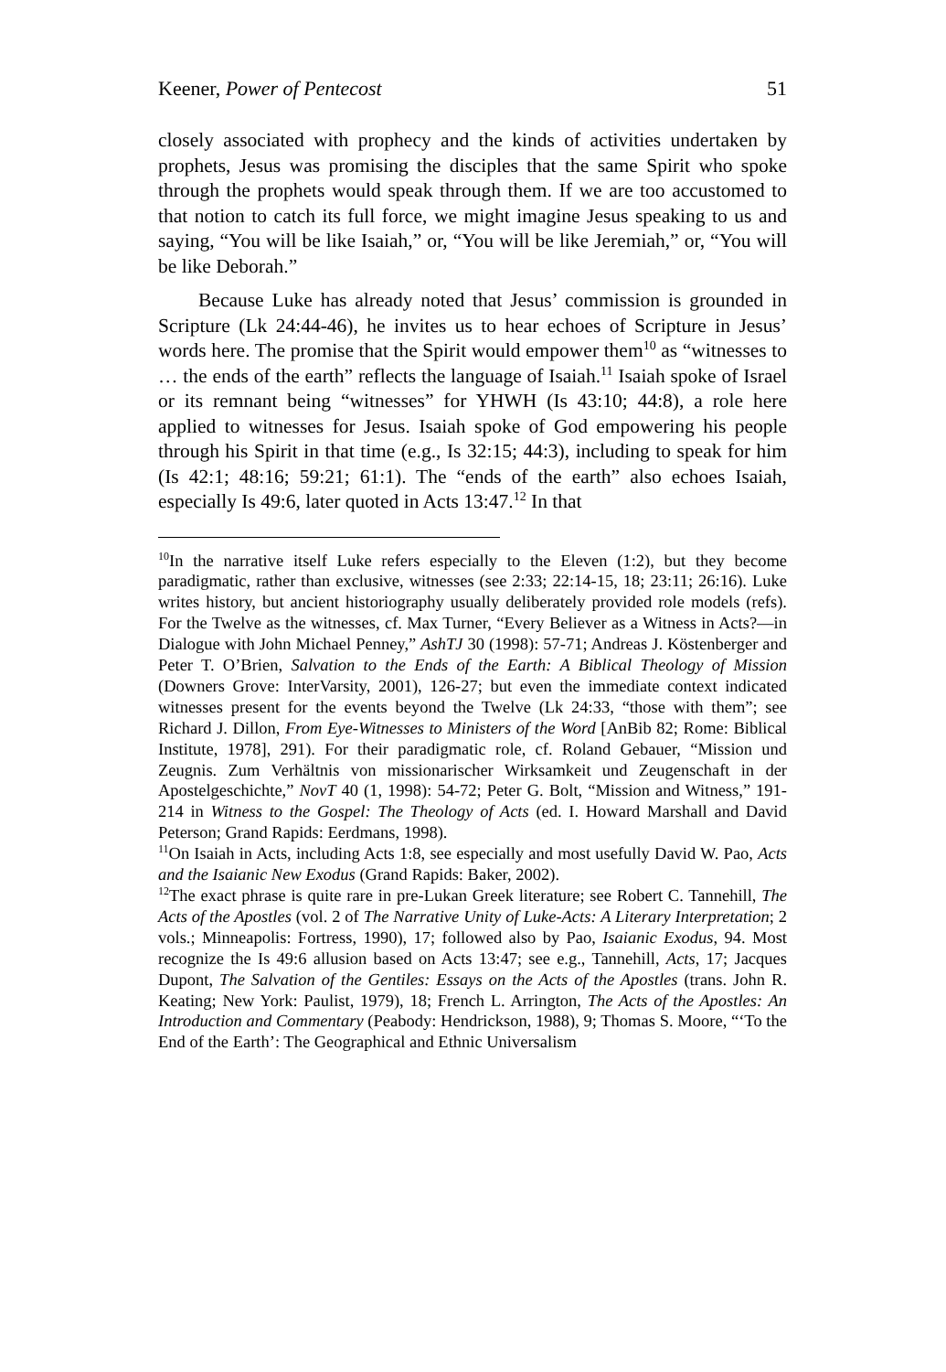Keener, Power of Pentecost 51
closely associated with prophecy and the kinds of activities undertaken by prophets, Jesus was promising the disciples that the same Spirit who spoke through the prophets would speak through them. If we are too accustomed to that notion to catch its full force, we might imagine Jesus speaking to us and saying, “You will be like Isaiah,” or, “You will be like Jeremiah,” or, “You will be like Deborah.”
Because Luke has already noted that Jesus’ commission is grounded in Scripture (Lk 24:44-46), he invites us to hear echoes of Scripture in Jesus’ words here. The promise that the Spirit would empower them<sup>10</sup> as “witnesses to … the ends of the earth” reflects the language of Isaiah.<sup>11</sup> Isaiah spoke of Israel or its remnant being “witnesses” for YHWH (Is 43:10; 44:8), a role here applied to witnesses for Jesus. Isaiah spoke of God empowering his people through his Spirit in that time (e.g., Is 32:15; 44:3), including to speak for him (Is 42:1; 48:16; 59:21; 61:1). The “ends of the earth” also echoes Isaiah, especially Is 49:6, later quoted in Acts 13:47.<sup>12</sup> In that
<sup>10</sup> In the narrative itself Luke refers especially to the Eleven (1:2), but they become paradigmatic, rather than exclusive, witnesses (see 2:33; 22:14-15, 18; 23:11; 26:16). Luke writes history, but ancient historiography usually deliberately provided role models (refs). For the Twelve as the witnesses, cf. Max Turner, “Every Believer as a Witness in Acts?—in Dialogue with John Michael Penney,” AshTJ 30 (1998): 57-71; Andreas J. Köstenberger and Peter T. O’Brien, Salvation to the Ends of the Earth: A Biblical Theology of Mission (Downers Grove: InterVarsity, 2001), 126-27; but even the immediate context indicated witnesses present for the events beyond the Twelve (Lk 24:33, “those with them”; see Richard J. Dillon, From Eye-Witnesses to Ministers of the Word [AnBib 82; Rome: Biblical Institute, 1978], 291). For their paradigmatic role, cf. Roland Gebauer, “Mission und Zeugnis. Zum Verhältnis von missionarischer Wirksamkeit und Zeugenschaft in der Apostelgeschichte,” NovT 40 (1, 1998): 54-72; Peter G. Bolt, “Mission and Witness,” 191-214 in Witness to the Gospel: The Theology of Acts (ed. I. Howard Marshall and David Peterson; Grand Rapids: Eerdmans, 1998).
<sup>11</sup> On Isaiah in Acts, including Acts 1:8, see especially and most usefully David W. Pao, Acts and the Isaianic New Exodus (Grand Rapids: Baker, 2002).
<sup>12</sup> The exact phrase is quite rare in pre-Lukan Greek literature; see Robert C. Tannehill, The Acts of the Apostles (vol. 2 of The Narrative Unity of Luke-Acts: A Literary Interpretation; 2 vols.; Minneapolis: Fortress, 1990), 17; followed also by Pao, Isaianic Exodus, 94. Most recognize the Is 49:6 allusion based on Acts 13:47; see e.g., Tannehill, Acts, 17; Jacques Dupont, The Salvation of the Gentiles: Essays on the Acts of the Apostles (trans. John R. Keating; New York: Paulist, 1979), 18; French L. Arrington, The Acts of the Apostles: An Introduction and Commentary (Peabody: Hendrickson, 1988), 9; Thomas S. Moore, “‘To the End of the Earth’: The Geographical and Ethnic Universalism